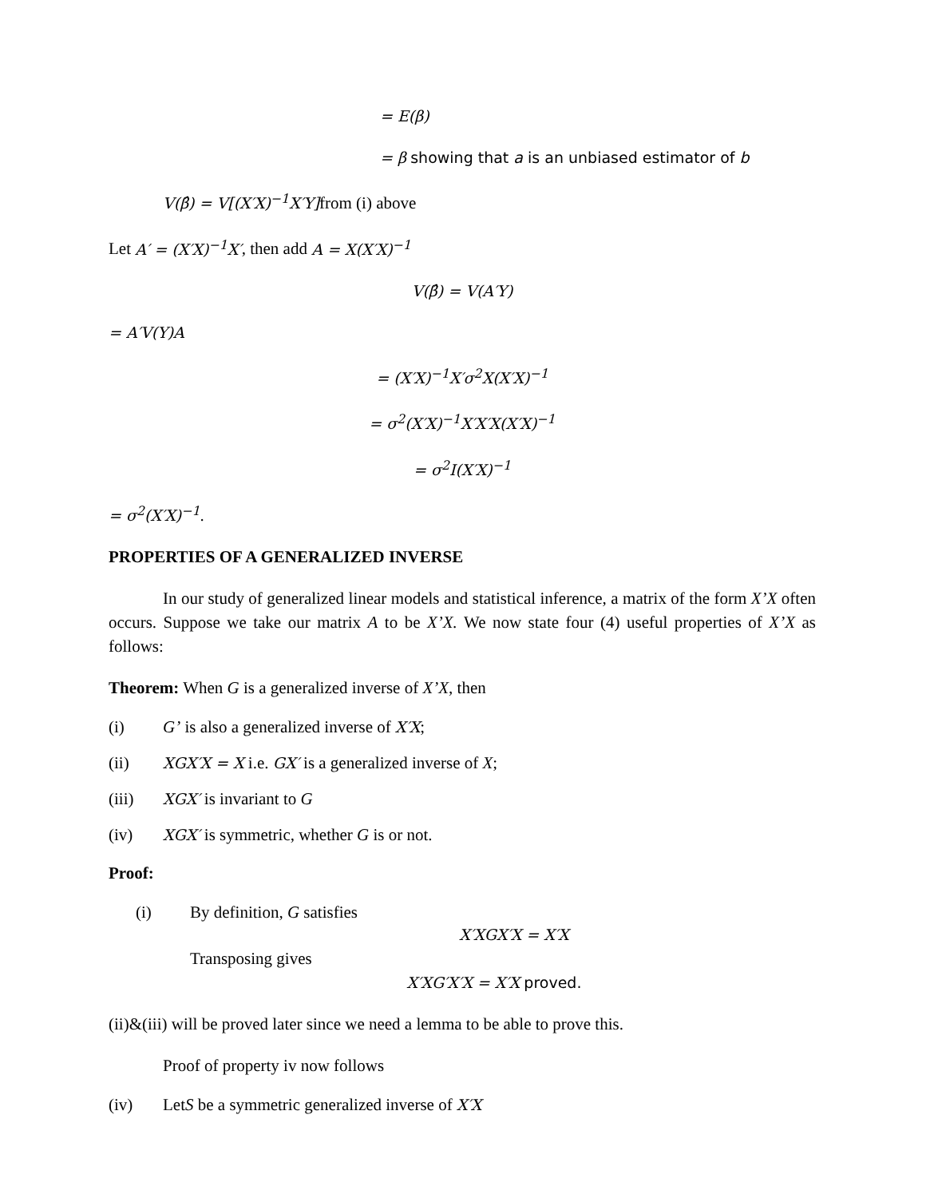= E(β)
= β showing that a is an unbiased estimator of b
V(β̂) = V[(X′X)<sup>−1</sup>X′Y] from (i) above
Let A′ = (X′X)<sup>−1</sup>X′, then add A = X(X′X)<sup>−1</sup>
V(β̂) = V(A′Y)
= A′V(Y)A
= (X′X)<sup>−1</sup>X′σ<sup>2</sup>X(X′X)<sup>−1</sup>
= σ<sup>2</sup>(X′X)<sup>−1</sup>X′X′X(X′X)<sup>−1</sup>
= σ<sup>2</sup>I(X′X)<sup>−1</sup>
= σ<sup>2</sup>(X′X)<sup>−1</sup>.
PROPERTIES OF A GENERALIZED INVERSE
In our study of generalized linear models and statistical inference, a matrix of the form X’X often occurs. Suppose we take our matrix A to be X’X. We now state four (4) useful properties of X’X as follows:
Theorem: When G is a generalized inverse of X’X, then
(i) G’ is also a generalized inverse of X′X;
(ii) XGX′X = X i.e. GX′ is a generalized inverse of X;
(iii) XGX′ is invariant to G
(iv) XGX′ is symmetric, whether G is or not.
Proof:
(i) By definition, G satisfies
X′XGX′X = X′X
Transposing gives
X′XG′X′X = X′X proved.
(ii)&(iii) will be proved later since we need a lemma to be able to prove this.
Proof of property iv now follows
(iv) LetS be a symmetric generalized inverse of X′X